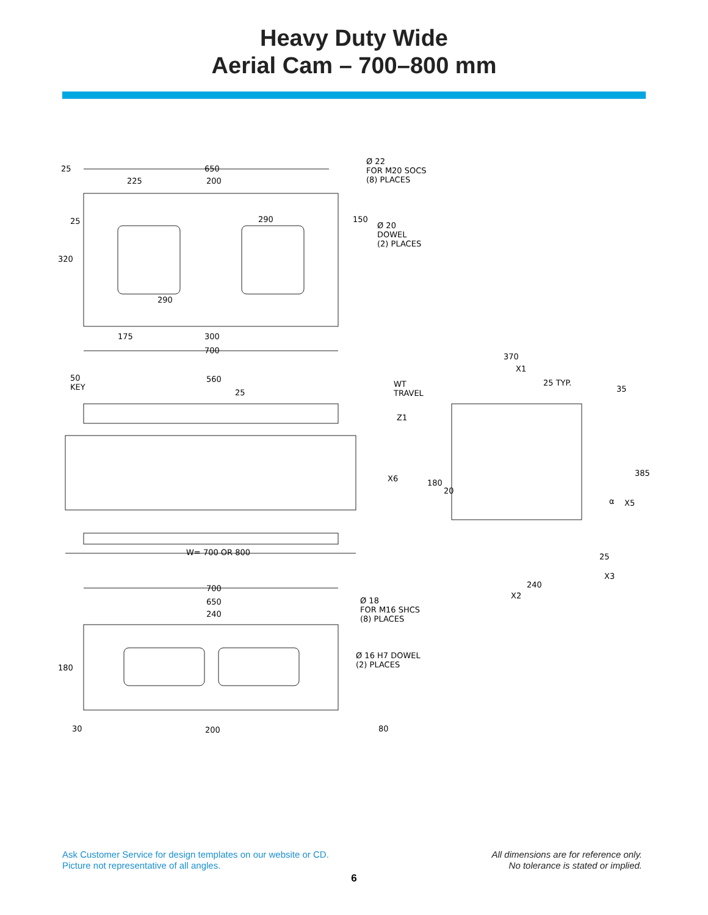Heavy Duty Wide
Aerial Cam – 700–800 mm
650
225 200
Ø 22
FOR M20 SOCS
(8) PLACES
290 150
Ø 20
DOWEL
(2) PLACES
25
25
320
290
175 300
700
370
X1
50
KEY
560
25
WT
TRAVEL
25 TYP.
35
Z1
X6 180
20
385
α X5
W= 700 OR 800 25
X3
240
X2
700
650
240
Ø 18
FOR M16 SHCS
(8) PLACES
Ø 16 H7 DOWEL
(2) PLACES 180
30 200 80
Ask Customer Service for design templates on our website or CD.
Picture not representative of all angles.
All dimensions are for reference only.
No tolerance is stated or implied.
6